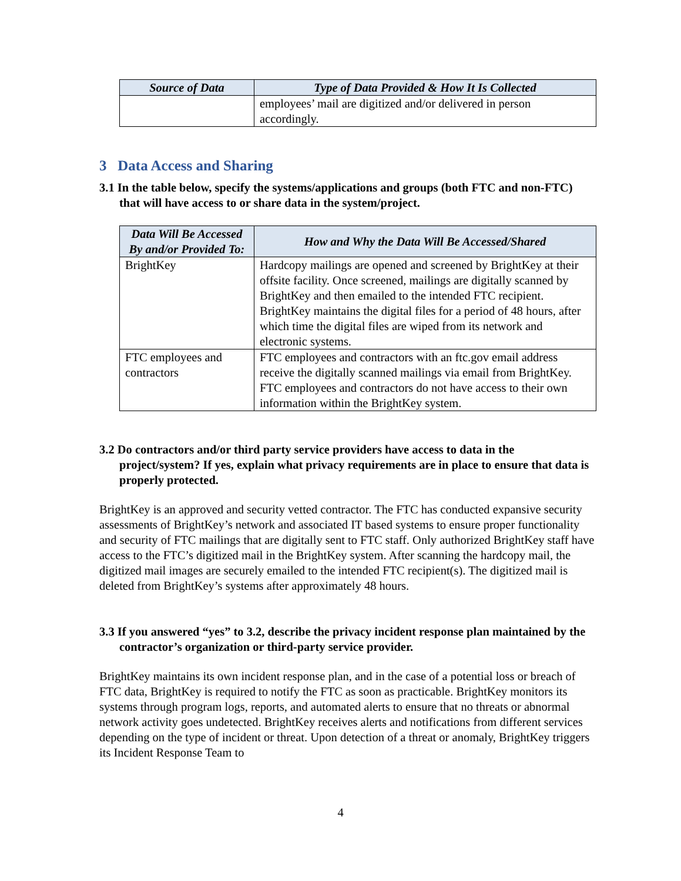| Source of Data | Type of Data Provided & How It Is Collected |
| --- | --- |
| | employees’ mail are digitized and/or delivered in person accordingly. |
3 Data Access and Sharing
3.1 In the table below, specify the systems/applications and groups (both FTC and non-FTC) that will have access to or share data in the system/project.
| Data Will Be Accessed By and/or Provided To: | How and Why the Data Will Be Accessed/Shared |
| --- | --- |
| BrightKey | Hardcopy mailings are opened and screened by BrightKey at their offsite facility. Once screened, mailings are digitally scanned by BrightKey and then emailed to the intended FTC recipient. BrightKey maintains the digital files for a period of 48 hours, after which time the digital files are wiped from its network and electronic systems. |
| FTC employees and contractors | FTC employees and contractors with an ftc.gov email address receive the digitally scanned mailings via email from BrightKey. FTC employees and contractors do not have access to their own information within the BrightKey system. |
3.2 Do contractors and/or third party service providers have access to data in the project/system? If yes, explain what privacy requirements are in place to ensure that data is properly protected.
BrightKey is an approved and security vetted contractor. The FTC has conducted expansive security assessments of BrightKey’s network and associated IT based systems to ensure proper functionality and security of FTC mailings that are digitally sent to FTC staff. Only authorized BrightKey staff have access to the FTC’s digitized mail in the BrightKey system. After scanning the hardcopy mail, the digitized mail images are securely emailed to the intended FTC recipient(s). The digitized mail is deleted from BrightKey’s systems after approximately 48 hours.
3.3 If you answered “yes” to 3.2, describe the privacy incident response plan maintained by the contractor’s organization or third-party service provider.
BrightKey maintains its own incident response plan, and in the case of a potential loss or breach of FTC data, BrightKey is required to notify the FTC as soon as practicable. BrightKey monitors its systems through program logs, reports, and automated alerts to ensure that no threats or abnormal network activity goes undetected. BrightKey receives alerts and notifications from different services depending on the type of incident or threat. Upon detection of a threat or anomaly, BrightKey triggers its Incident Response Team to
4